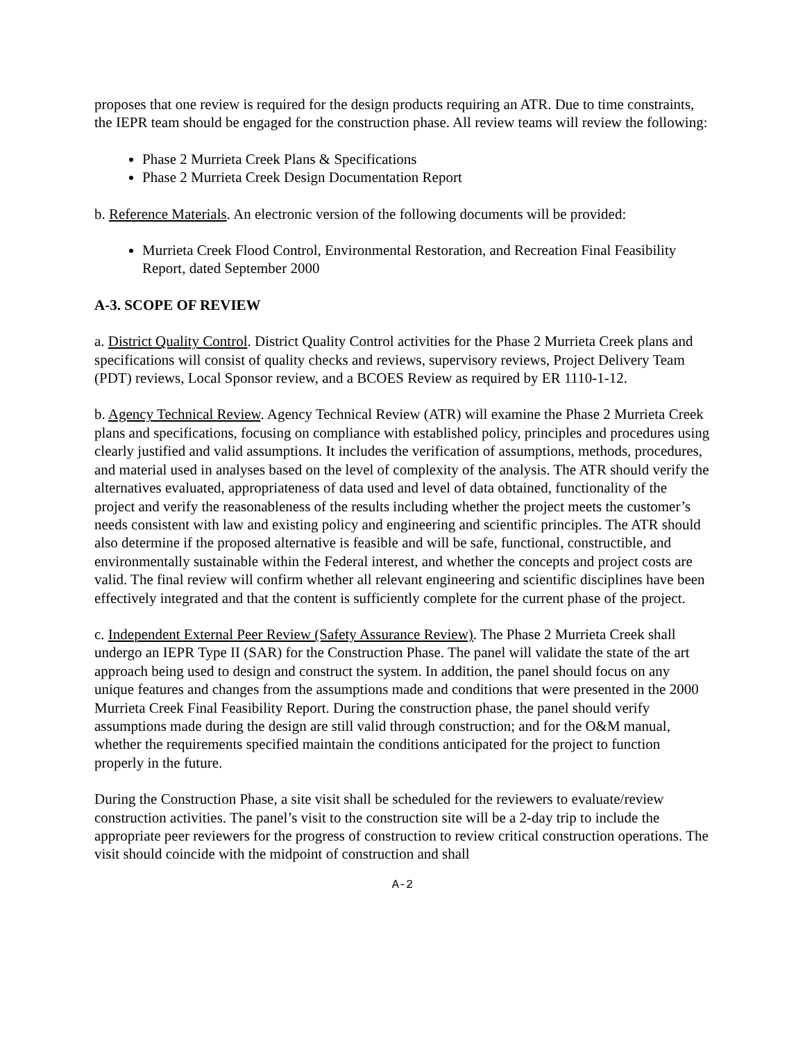proposes that one review is required for the design products requiring an ATR. Due to time constraints, the IEPR team should be engaged for the construction phase. All review teams will review the following:
Phase 2 Murrieta Creek Plans & Specifications
Phase 2 Murrieta Creek Design Documentation Report
b. Reference Materials. An electronic version of the following documents will be provided:
Murrieta Creek Flood Control, Environmental Restoration, and Recreation Final Feasibility Report, dated September 2000
A-3. SCOPE OF REVIEW
a. District Quality Control. District Quality Control activities for the Phase 2 Murrieta Creek plans and specifications will consist of quality checks and reviews, supervisory reviews, Project Delivery Team (PDT) reviews, Local Sponsor review, and a BCOES Review as required by ER 1110-1-12.
b. Agency Technical Review. Agency Technical Review (ATR) will examine the Phase 2 Murrieta Creek plans and specifications, focusing on compliance with established policy, principles and procedures using clearly justified and valid assumptions. It includes the verification of assumptions, methods, procedures, and material used in analyses based on the level of complexity of the analysis. The ATR should verify the alternatives evaluated, appropriateness of data used and level of data obtained, functionality of the project and verify the reasonableness of the results including whether the project meets the customer’s needs consistent with law and existing policy and engineering and scientific principles. The ATR should also determine if the proposed alternative is feasible and will be safe, functional, constructible, and environmentally sustainable within the Federal interest, and whether the concepts and project costs are valid. The final review will confirm whether all relevant engineering and scientific disciplines have been effectively integrated and that the content is sufficiently complete for the current phase of the project.
c. Independent External Peer Review (Safety Assurance Review). The Phase 2 Murrieta Creek shall undergo an IEPR Type II (SAR) for the Construction Phase. The panel will validate the state of the art approach being used to design and construct the system. In addition, the panel should focus on any unique features and changes from the assumptions made and conditions that were presented in the 2000 Murrieta Creek Final Feasibility Report. During the construction phase, the panel should verify assumptions made during the design are still valid through construction; and for the O&M manual, whether the requirements specified maintain the conditions anticipated for the project to function properly in the future.
During the Construction Phase, a site visit shall be scheduled for the reviewers to evaluate/review construction activities. The panel’s visit to the construction site will be a 2-day trip to include the appropriate peer reviewers for the progress of construction to review critical construction operations. The visit should coincide with the midpoint of construction and shall
A-2